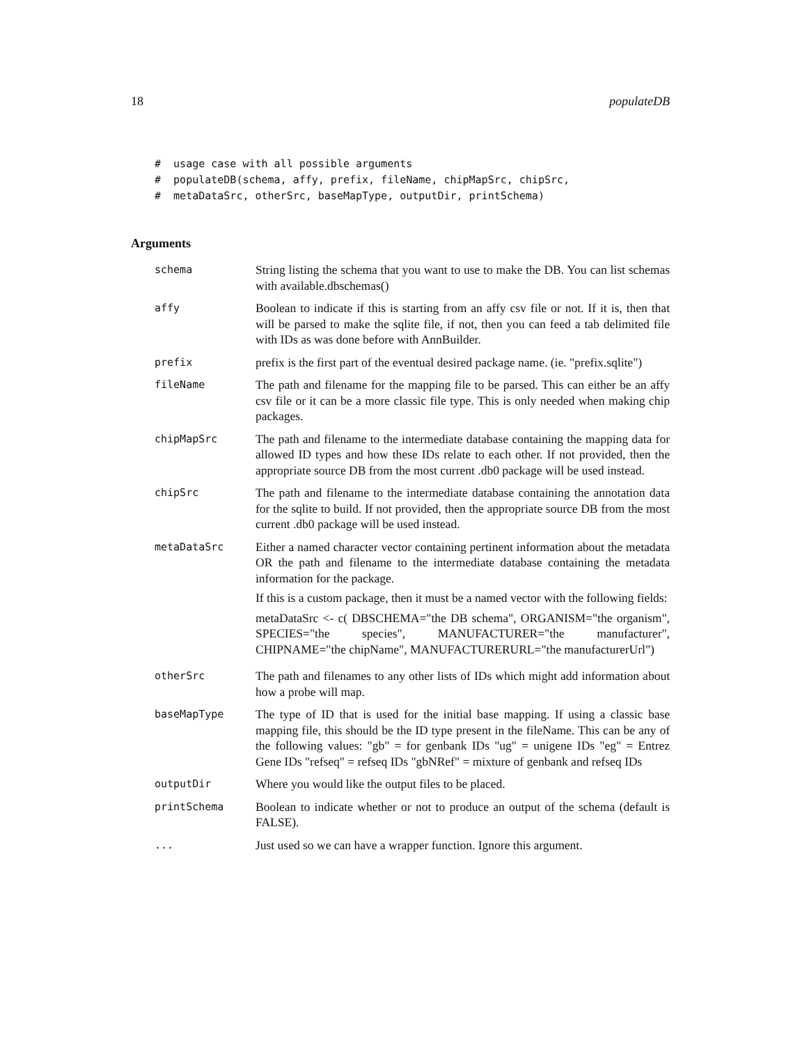18 populateDB
#  usage case with all possible arguments
#  populateDB(schema, affy, prefix, fileName, chipMapSrc, chipSrc,
#  metaDataSrc, otherSrc, baseMapType, outputDir, printSchema)
Arguments
schema
String listing the schema that you want to use to make the DB. You can list schemas with available.dbschemas()
affy
Boolean to indicate if this is starting from an affy csv file or not. If it is, then that will be parsed to make the sqlite file, if not, then you can feed a tab delimited file with IDs as was done before with AnnBuilder.
prefix
prefix is the first part of the eventual desired package name. (ie. "prefix.sqlite")
fileName
The path and filename for the mapping file to be parsed. This can either be an affy csv file or it can be a more classic file type. This is only needed when making chip packages.
chipMapSrc
The path and filename to the intermediate database containing the mapping data for allowed ID types and how these IDs relate to each other. If not provided, then the appropriate source DB from the most current .db0 package will be used instead.
chipSrc
The path and filename to the intermediate database containing the annotation data for the sqlite to build. If not provided, then the appropriate source DB from the most current .db0 package will be used instead.
metaDataSrc
Either a named character vector containing pertinent information about the metadata OR the path and filename to the intermediate database containing the metadata information for the package.
If this is a custom package, then it must be a named vector with the following fields:
metaDataSrc <- c( DBSCHEMA="the DB schema", ORGANISM="the organism", SPECIES="the species", MANUFACTURER="the manufacturer", CHIPNAME="the chipName", MANUFACTURERURL="the manufacturerUrl")
otherSrc
The path and filenames to any other lists of IDs which might add information about how a probe will map.
baseMapType
The type of ID that is used for the initial base mapping. If using a classic base mapping file, this should be the ID type present in the fileName. This can be any of the following values: "gb" = for genbank IDs "ug" = unigene IDs "eg" = Entrez Gene IDs "refseq" = refseq IDs "gbNRef" = mixture of genbank and refseq IDs
outputDir
Where you would like the output files to be placed.
printSchema
Boolean to indicate whether or not to produce an output of the schema (default is FALSE).
...
Just used so we can have a wrapper function. Ignore this argument.